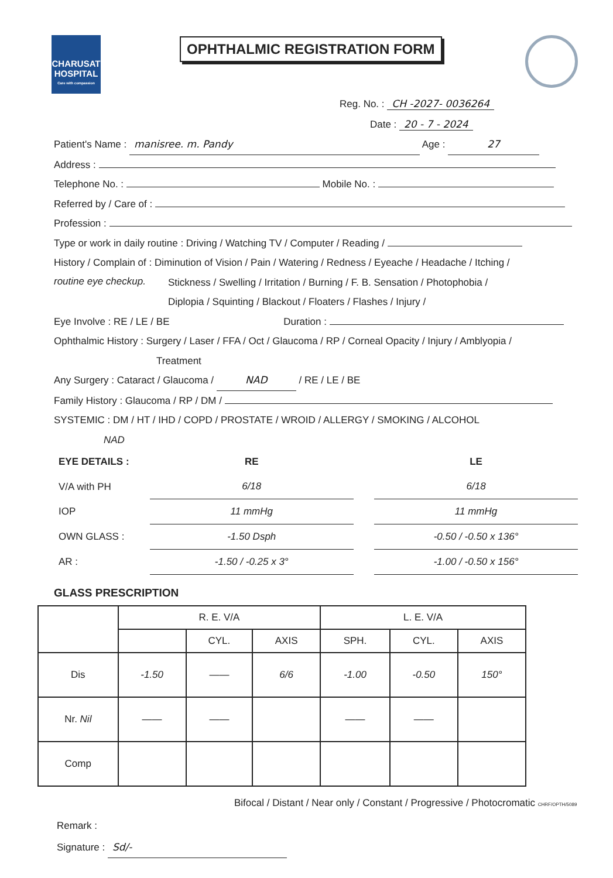CHARUSAT
HOSPITAL
Care with compassion
OPHTHALMIC REGISTRATION FORM
Reg. No. : CH -2027- 0036264
Date : 20 - 7 - 2024
Patient's Name : manisree. m. Pandy Age : 27
Address :
Telephone No. : Mobile No. :
Referred by / Care of :
Profession :
Type or work in daily routine : Driving / Watching TV / Computer / Reading /
History / Complain of : Diminution of Vision / Pain / Watering / Redness / Eyeache / Headache / Itching /
routine eye checkup.
Stickness / Swelling / Irritation / Burning / F. B. Sensation / Photophobia /
Diplopia / Squinting / Blackout / Floaters / Flashes / Injury /
Eye Involve : RE / LE / BE Duration :
Ophthalmic History : Surgery / Laser / FFA / Oct / Glaucoma / RP / Corneal Opacity / Injury / Amblyopia /
Treatment
Any Surgery : Cataract / Glaucoma / NAD / RE / LE / BE
Family History : Glaucoma / RP / DM /
SYSTEMIC : DM / HT / IHD / COPD / PROSTATE / WROID / ALLERGY / SMOKING / ALCOHOL
NAD
| EYE DETAILS : | RE | | LE |
| V/A with PH | 6/18 | | 6/18 |
| IOP | 11 mmHg | | 11 mmHg |
| OWN GLASS : | -1.50 Dsph | | -0.50 / -0.50 x 136° |
| AR : | -1.50 / -0.25 x 3° | | -1.00 / -0.50 x 156° |
GLASS PRESCRIPTION
| | R. E. V/A | | | L. E. V/A | | |
| | | CYL. | AXIS | SPH. | CYL. | AXIS |
| Dis | -1.50 | —— | 6/6 | -1.00 | -0.50 | 150° |
| Nr. Nil | —— | —— | | —— | —— | |
| Comp | | | | | | |
Bifocal / Distant / Near only / Constant / Progressive / Photocromatic CHRF/OPTH/5089
Remark :
Signature : Sd/-